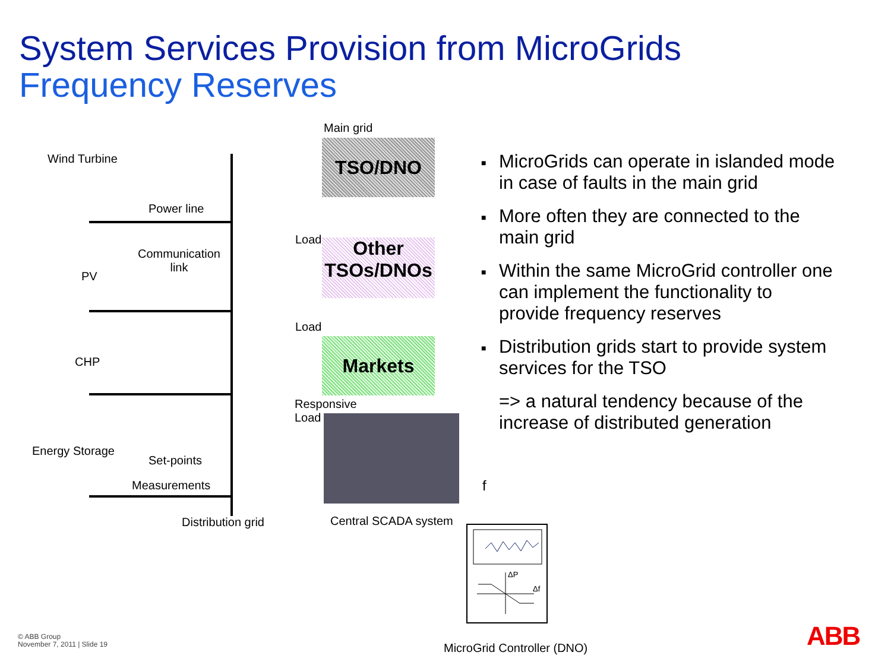System Services Provision from MicroGrids
Frequency Reserves
Main grid
TSO/DNO
Other
TSOs/DNOs
Markets
Wind Turbine
Power line
Communication
link
PV
CHP
Energy Storage
Set-points
Measurements
Distribution grid
Load
Load
Responsive
Load
Central SCADA system
f
ΔP
Δf
■ MicroGrids can operate in islanded mode in case of faults in the main grid
■ More often they are connected to the main grid
■ Within the same MicroGrid controller one can implement the functionality to provide frequency reserves
■ Distribution grids start to provide system services for the TSO
=> a natural tendency because of the increase of distributed generation
MicroGrid Controller (DNO)
© ABB Group
November 7, 2011 | Slide 19
ABB